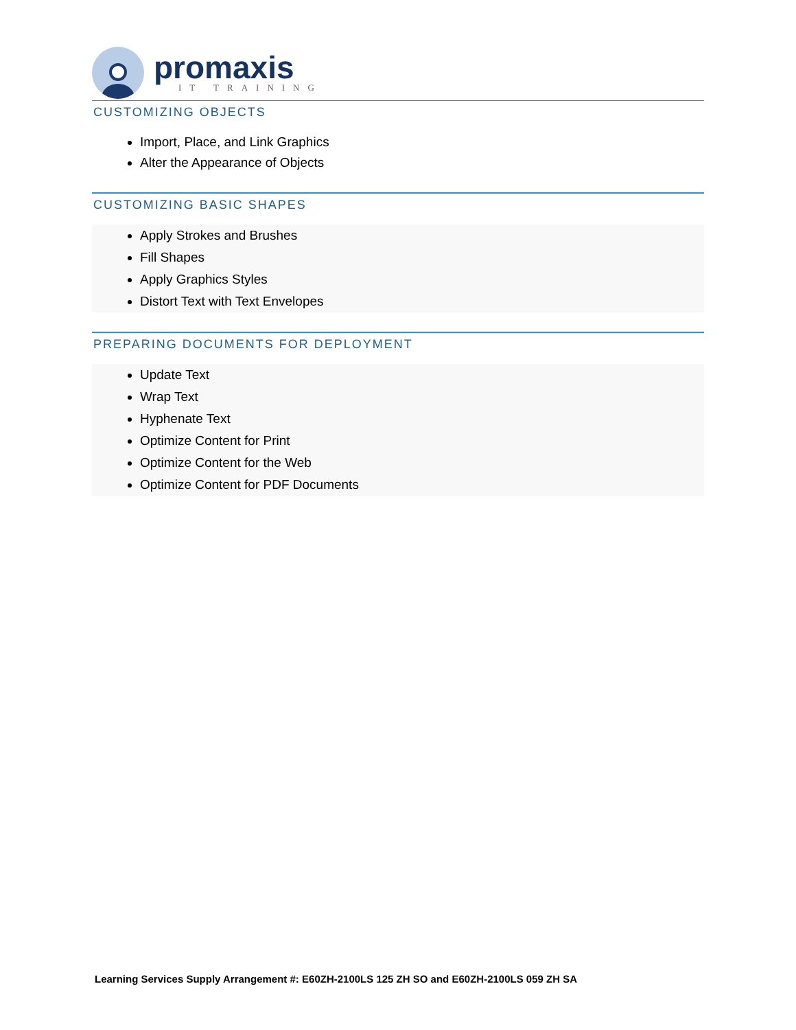promaxis
IT TRAINING
CUSTOMIZING OBJECTS
Import, Place, and Link Graphics
Alter the Appearance of Objects
CUSTOMIZING BASIC SHAPES
Apply Strokes and Brushes
Fill Shapes
Apply Graphics Styles
Distort Text with Text Envelopes
PREPARING DOCUMENTS FOR DEPLOYMENT
Update Text
Wrap Text
Hyphenate Text
Optimize Content for Print
Optimize Content for the Web
Optimize Content for PDF Documents
Learning Services Supply Arrangement #: E60ZH-2100LS 125 ZH SO and E60ZH-2100LS 059 ZH SA